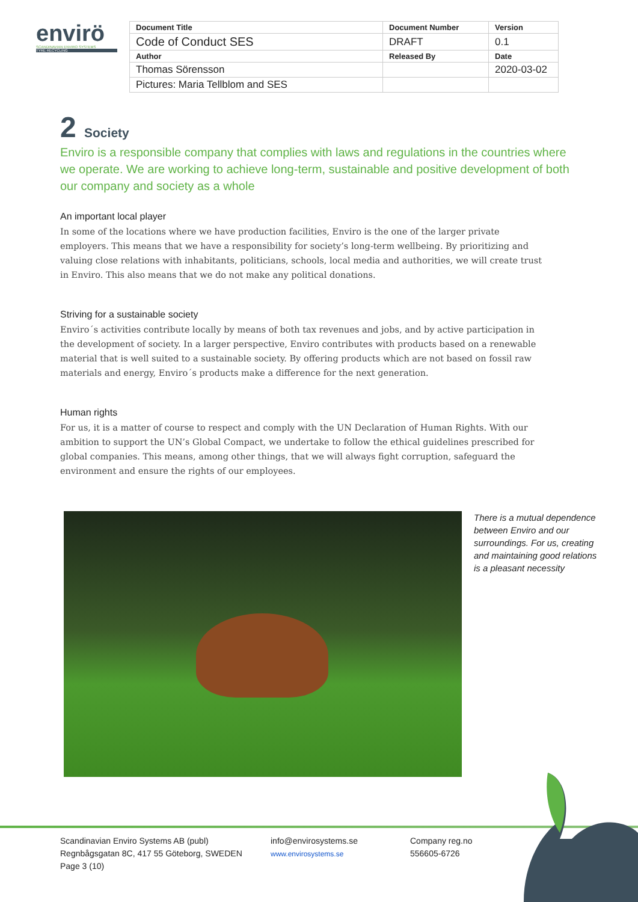envirö
SCANDINAVIAN ENVIRO SYSTEMS
TYRE RECYCLING
| Document Title | Document Number | Version |
| --- | --- | --- |
| Code of Conduct SES | DRAFT | 0.1 |
| Author | Released By | Date |
| Thomas Sörensson | | 2020-03-02 |
| Pictures: Maria Tellblom and SES | | |
2 Society
Enviro is a responsible company that complies with laws and regulations in the countries where we operate. We are working to achieve long-term, sustainable and positive development of both our company and society as a whole
An important local player
In some of the locations where we have production facilities, Enviro is the one of the larger private employers. This means that we have a responsibility for society’s long-term wellbeing. By prioritizing and valuing close relations with inhabitants, politicians, schools, local media and authorities, we will create trust in Enviro. This also means that we do not make any political donations.
Striving for a sustainable society
Enviro´s activities contribute locally by means of both tax revenues and jobs, and by active participation in the development of society. In a larger perspective, Enviro contributes with products based on a renewable material that is well suited to a sustainable society. By offering products which are not based on fossil raw materials and energy, Enviro´s products make a difference for the next generation.
Human rights
For us, it is a matter of course to respect and comply with the UN Declaration of Human Rights. With our ambition to support the UN’s Global Compact, we undertake to follow the ethical guidelines prescribed for global companies. This means, among other things, that we will always fight corruption, safeguard the environment and ensure the rights of our employees.
There is a mutual dependence between Enviro and our surroundings. For us, creating and maintaining good relations is a pleasant necessity
Scandinavian Enviro Systems AB (publ)
Regnbågsgatan 8C, 417 55 Göteborg, SWEDEN
Page 3 (10)
info@envirosystems.se
www.envirosystems.se
Company reg.no
556605-6726